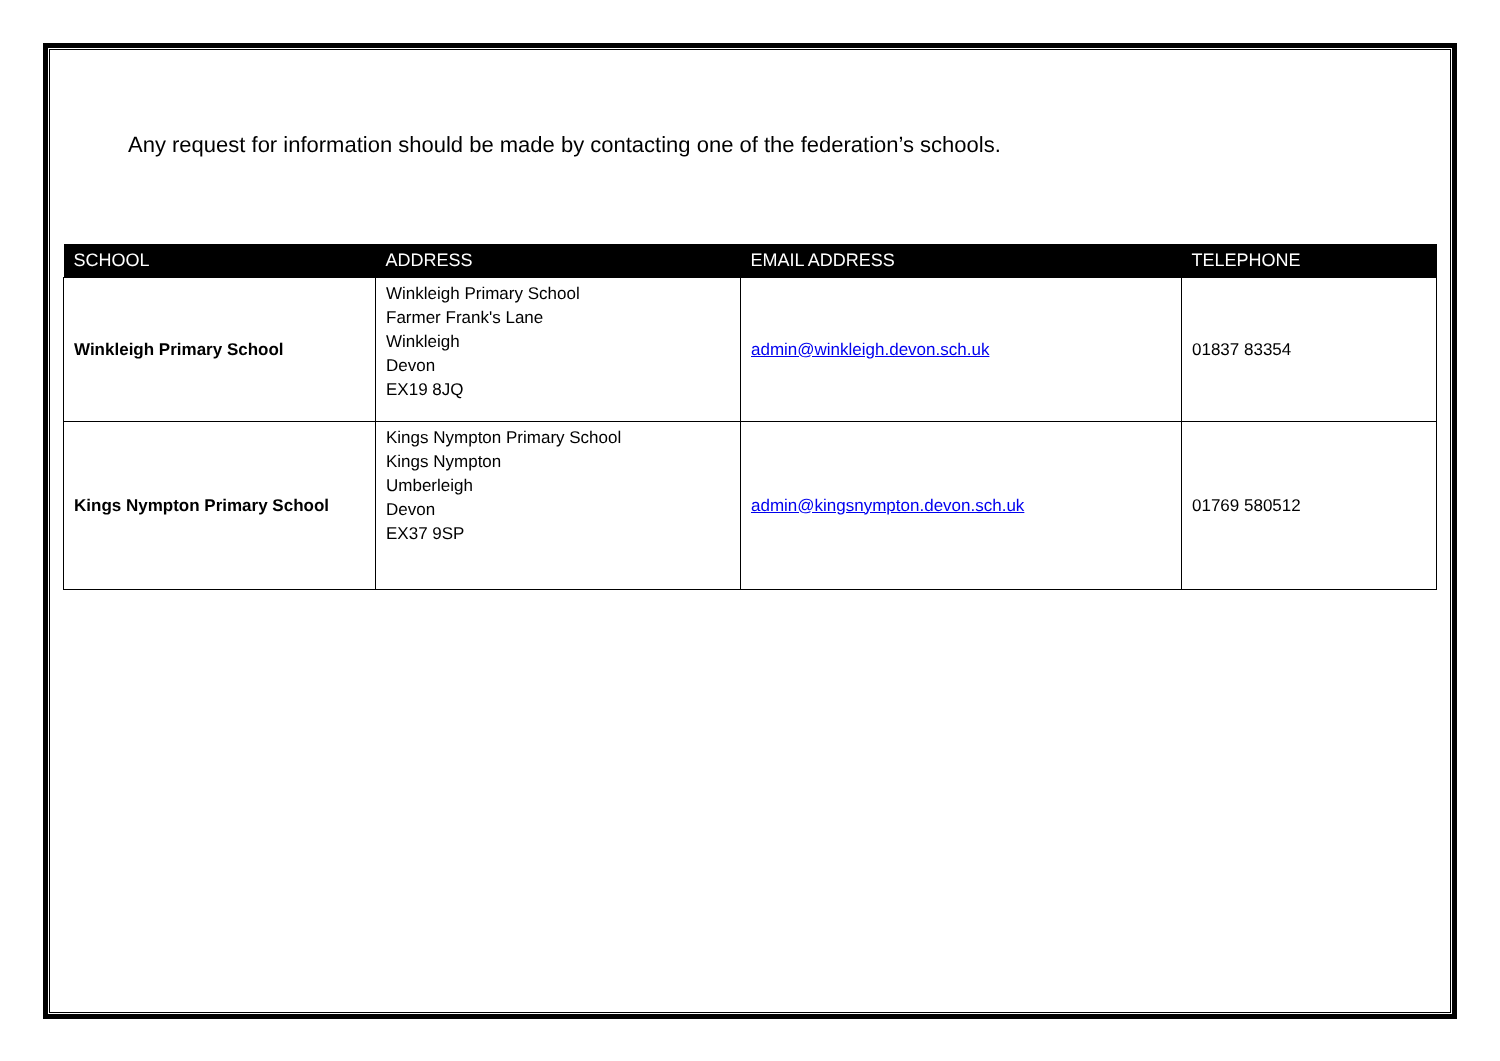Any request for information should be made by contacting one of the federation’s schools.
| SCHOOL | ADDRESS | EMAIL ADDRESS | TELEPHONE |
| --- | --- | --- | --- |
| Winkleigh Primary School | Winkleigh Primary School Farmer Frank's Lane Winkleigh Devon EX19 8JQ | admin@winkleigh.devon.sch.uk | 01837 83354 |
| Kings Nympton Primary School | Kings Nympton Primary School Kings Nympton Umberleigh Devon EX37 9SP | admin@kingsnympton.devon.sch.uk | 01769 580512 |